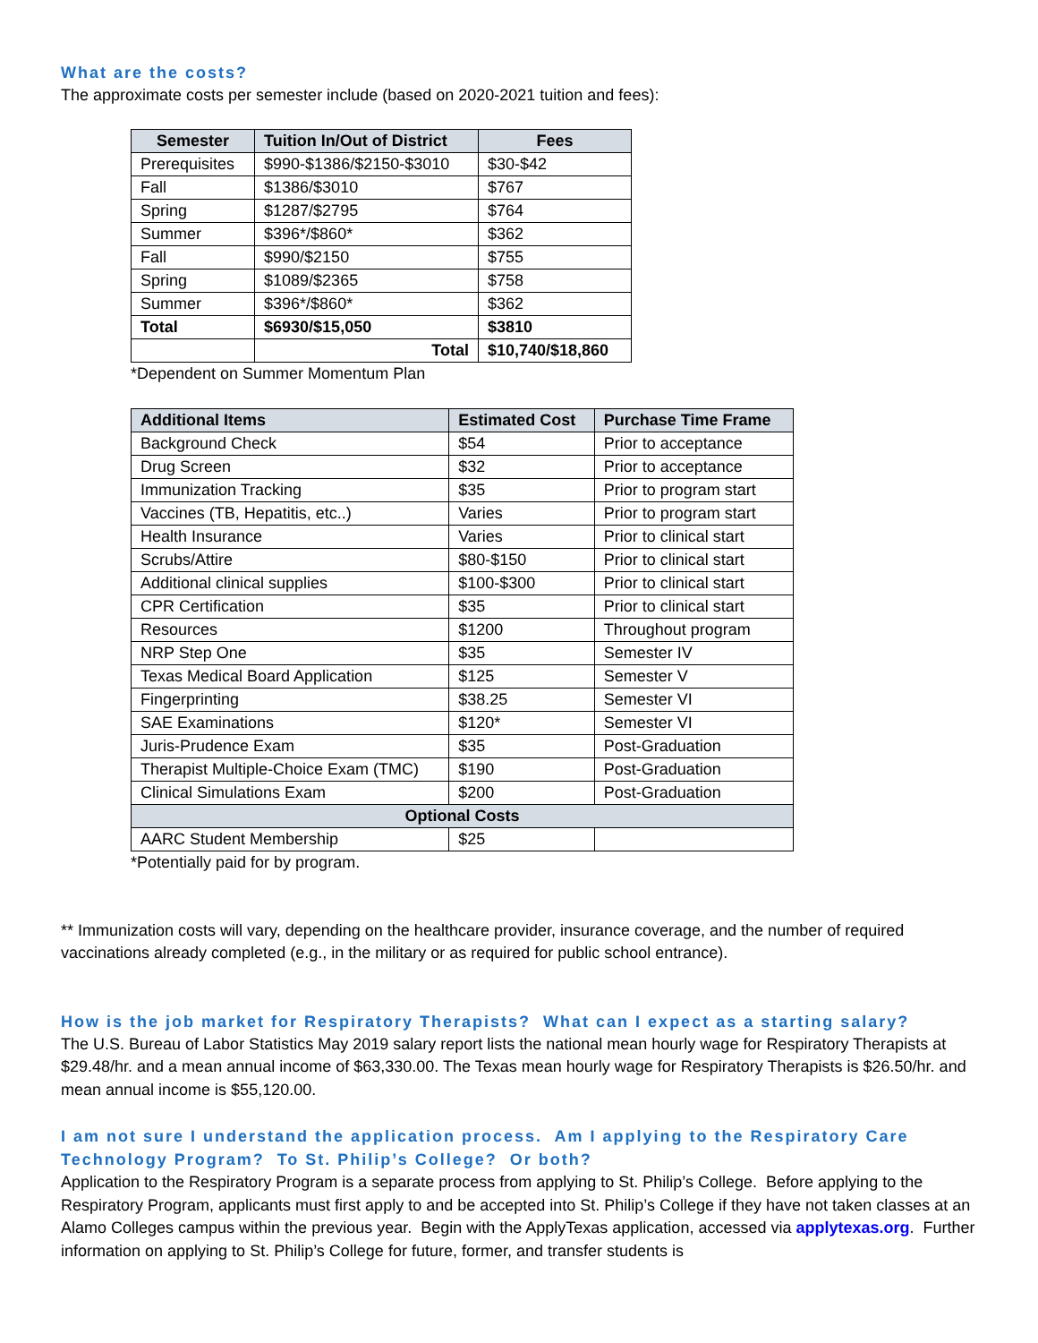What are the costs?
The approximate costs per semester include (based on 2020-2021 tuition and fees):
| Semester | Tuition In/Out of District | Fees |
| --- | --- | --- |
| Prerequisites | $990-$1386/$2150-$3010 | $30-$42 |
| Fall | $1386/$3010 | $767 |
| Spring | $1287/$2795 | $764 |
| Summer | $396*/$860* | $362 |
| Fall | $990/$2150 | $755 |
| Spring | $1089/$2365 | $758 |
| Summer | $396*/$860* | $362 |
| Total | $6930/$15,050 | $3810 |
| | Total | $10,740/$18,860 |
*Dependent on Summer Momentum Plan
| Additional Items | Estimated Cost | Purchase Time Frame |
| --- | --- | --- |
| Background Check | $54 | Prior to acceptance |
| Drug Screen | $32 | Prior to acceptance |
| Immunization Tracking | $35 | Prior to program start |
| Vaccines (TB, Hepatitis, etc..) | Varies | Prior to program start |
| Health Insurance | Varies | Prior to clinical start |
| Scrubs/Attire | $80-$150 | Prior to clinical start |
| Additional clinical supplies | $100-$300 | Prior to clinical start |
| CPR Certification | $35 | Prior to clinical start |
| Resources | $1200 | Throughout program |
| NRP Step One | $35 | Semester IV |
| Texas Medical Board Application | $125 | Semester V |
| Fingerprinting | $38.25 | Semester VI |
| SAE Examinations | $120* | Semester VI |
| Juris-Prudence Exam | $35 | Post-Graduation |
| Therapist Multiple-Choice Exam (TMC) | $190 | Post-Graduation |
| Clinical Simulations Exam | $200 | Post-Graduation |
| Optional Costs | | |
| AARC Student Membership | $25 | |
*Potentially paid for by program.
** Immunization costs will vary, depending on the healthcare provider, insurance coverage, and the number of required vaccinations already completed (e.g., in the military or as required for public school entrance).
How is the job market for Respiratory Therapists? What can I expect as a starting salary?
The U.S. Bureau of Labor Statistics May 2019 salary report lists the national mean hourly wage for Respiratory Therapists at $29.48/hr. and a mean annual income of $63,330.00. The Texas mean hourly wage for Respiratory Therapists is $26.50/hr. and mean annual income is $55,120.00.
I am not sure I understand the application process. Am I applying to the Respiratory Care Technology Program? To St. Philip’s College? Or both?
Application to the Respiratory Program is a separate process from applying to St. Philip’s College. Before applying to the Respiratory Program, applicants must first apply to and be accepted into St. Philip’s College if they have not taken classes at an Alamo Colleges campus within the previous year. Begin with the ApplyTexas application, accessed via applytexas.org. Further information on applying to St. Philip’s College for future, former, and transfer students is